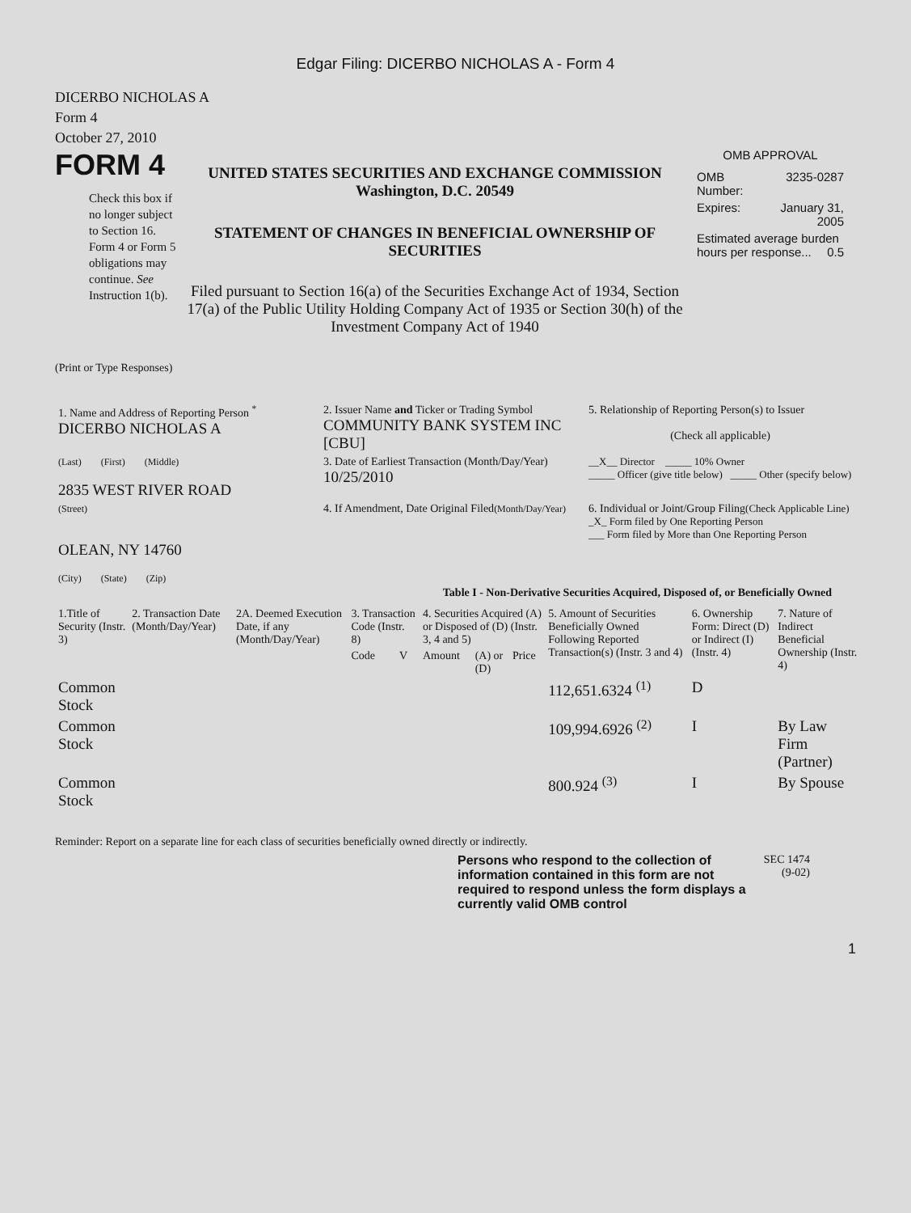Edgar Filing: DICERBO NICHOLAS A - Form 4
DICERBO NICHOLAS A
Form 4
October 27, 2010
FORM 4
Check this box if no longer subject to Section 16. Form 4 or Form 5 obligations may continue. See Instruction 1(b).
UNITED STATES SECURITIES AND EXCHANGE COMMISSION
Washington, D.C. 20549
STATEMENT OF CHANGES IN BENEFICIAL OWNERSHIP OF SECURITIES
Filed pursuant to Section 16(a) of the Securities Exchange Act of 1934, Section 17(a) of the Public Utility Holding Company Act of 1935 or Section 30(h) of the Investment Company Act of 1940
OMB APPROVAL
| OMB Number: | 3235-0287 |
| Expires: | January 31, 2005 |
| Estimated average burden hours per response... 0.5 | |
(Print or Type Responses)
| 1. Name and Address of Reporting Person <sup>*</sup> DICERBO NICHOLAS A | 2. Issuer Name and Ticker or Trading Symbol COMMUNITY BANK SYSTEM INC [CBU] | 5. Relationship of Reporting Person(s) to Issuer (Check all applicable) |
| (Last) (First) (Middle) 2835 WEST RIVER ROAD | 3. Date of Earliest Transaction (Month/Day/Year) 10/25/2010 | __X__ Director _____ 10% Owner _____ Officer (give title below) _____ Other (specify below) |
| (Street) OLEAN, NY 14760 (City) (State) (Zip) | 4. If Amendment, Date Original Filed (Month/Day/Year) | 6. Individual or Joint/Group Filing (Check Applicable Line) _X_ Form filed by One Reporting Person ___ Form filed by More than One Reporting Person |
Table I - Non-Derivative Securities Acquired, Disposed of, or Beneficially Owned
| 1.Title of Security (Instr. 3) | 2. Transaction Date (Month/Day/Year) | 2A. Deemed Execution Date, if any (Month/Day/Year) | 3. Transaction Code (Instr. 8) | | 4. Securities Acquired (A) or Disposed of (D) (Instr. 3, 4 and 5) | | | 5. Amount of Securities Beneficially Owned Following Reported Transaction(s) (Instr. 3 and 4) | 6. Ownership Form: Direct (D) or Indirect (I) (Instr. 4) | 7. Nature of Indirect Beneficial Ownership (Instr. 4) |
| --- | --- | --- | --- | --- | --- | --- | --- | --- | --- | --- |
| | | | Code | V | Amount | (A) or (D) | Price | | | |
| Common Stock | | | | | | | | 112,651.6324 <sup>(1)</sup> | D | |
| Common Stock | | | | | | | | 109,994.6926 <sup>(2)</sup> | I | By Law Firm (Partner) |
| Common Stock | | | | | | | | 800.924 <sup>(3)</sup> | I | By Spouse |
Reminder: Report on a separate line for each class of securities beneficially owned directly or indirectly.
Persons who respond to the collection of information contained in this form are not required to respond unless the form displays a currently valid OMB control
SEC 1474 (9-02)
1